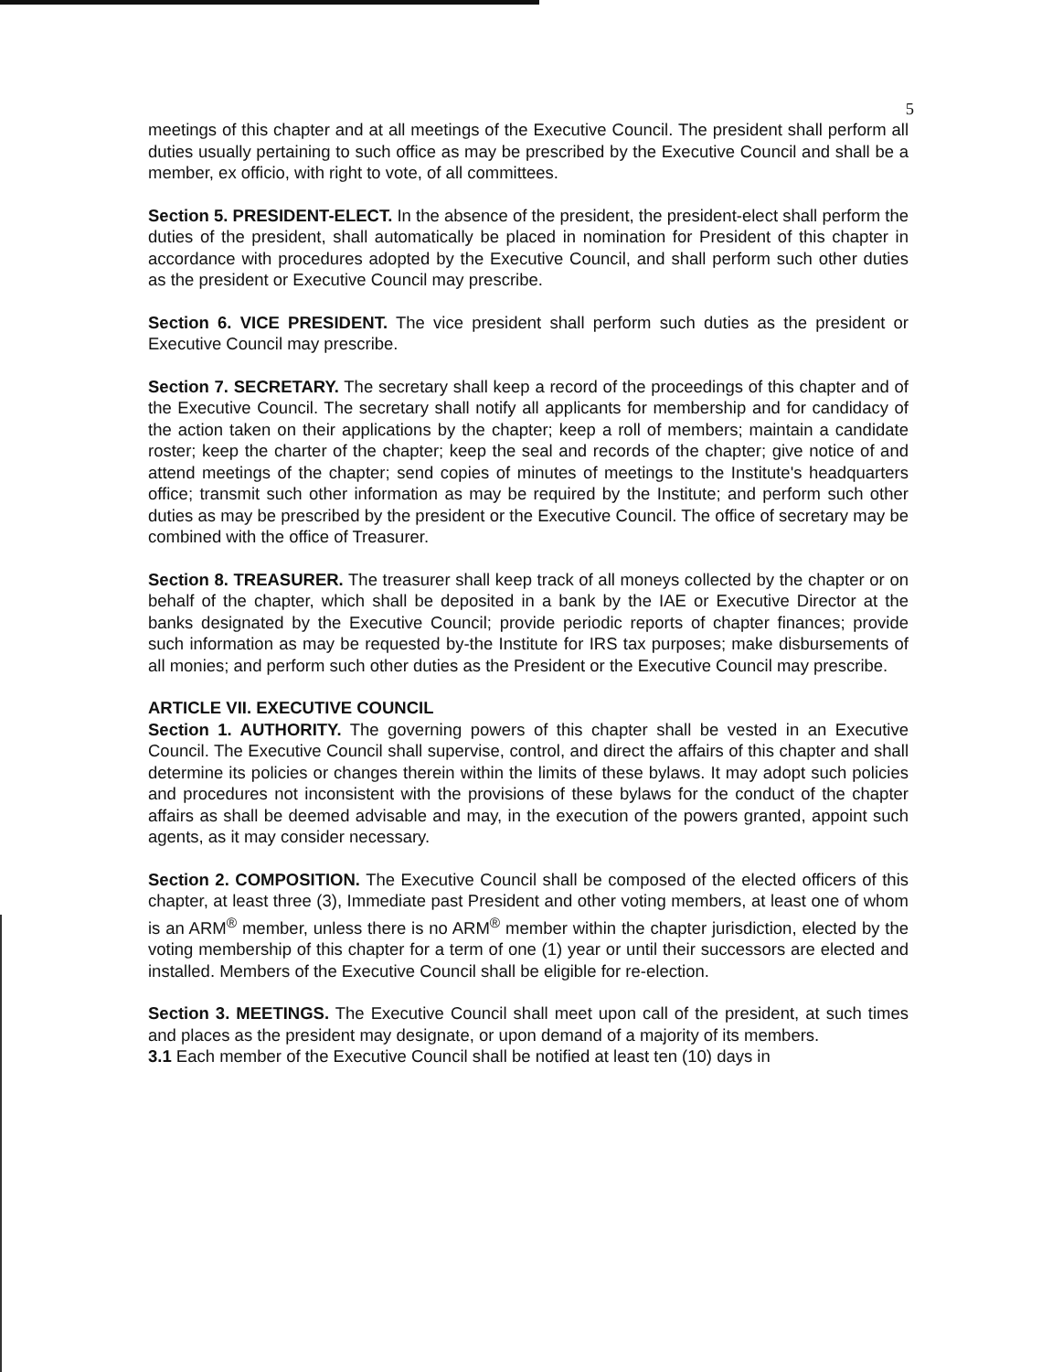5
meetings of this chapter and at all meetings of the Executive Council. The president shall perform all duties usually pertaining to such office as may be prescribed by the Executive Council and shall be a member, ex officio, with right to vote, of all committees.
Section 5. PRESIDENT-ELECT. In the absence of the president, the president-elect shall perform the duties of the president, shall automatically be placed in nomination for President of this chapter in accordance with procedures adopted by the Executive Council, and shall perform such other duties as the president or Executive Council may prescribe.
Section 6. VICE PRESIDENT. The vice president shall perform such duties as the president or Executive Council may prescribe.
Section 7. SECRETARY. The secretary shall keep a record of the proceedings of this chapter and of the Executive Council. The secretary shall notify all applicants for membership and for candidacy of the action taken on their applications by the chapter; keep a roll of members; maintain a candidate roster; keep the charter of the chapter; keep the seal and records of the chapter; give notice of and attend meetings of the chapter; send copies of minutes of meetings to the Institute's headquarters office; transmit such other information as may be required by the Institute; and perform such other duties as may be prescribed by the president or the Executive Council. The office of secretary may be combined with the office of Treasurer.
Section 8. TREASURER. The treasurer shall keep track of all moneys collected by the chapter or on behalf of the chapter, which shall be deposited in a bank by the IAE or Executive Director at the banks designated by the Executive Council; provide periodic reports of chapter finances; provide such information as may be requested by-the Institute for IRS tax purposes; make disbursements of all monies; and perform such other duties as the President or the Executive Council may prescribe.
ARTICLE VII. EXECUTIVE COUNCIL
Section 1. AUTHORITY. The governing powers of this chapter shall be vested in an Executive Council. The Executive Council shall supervise, control, and direct the affairs of this chapter and shall determine its policies or changes therein within the limits of these bylaws. It may adopt such policies and procedures not inconsistent with the provisions of these bylaws for the conduct of the chapter affairs as shall be deemed advisable and may, in the execution of the powers granted, appoint such agents, as it may consider necessary.
Section 2. COMPOSITION. The Executive Council shall be composed of the elected officers of this chapter, at least three (3), Immediate past President and other voting members, at least one of whom is an ARM<sup>®</sup> member, unless there is no ARM<sup>®</sup> member within the chapter jurisdiction, elected by the voting membership of this chapter for a term of one (1) year or until their successors are elected and installed. Members of the Executive Council shall be eligible for re-election.
Section 3. MEETINGS. The Executive Council shall meet upon call of the president, at such times and places as the president may designate, or upon demand of a majority of its members.
3.1 Each member of the Executive Council shall be notified at least ten (10) days in